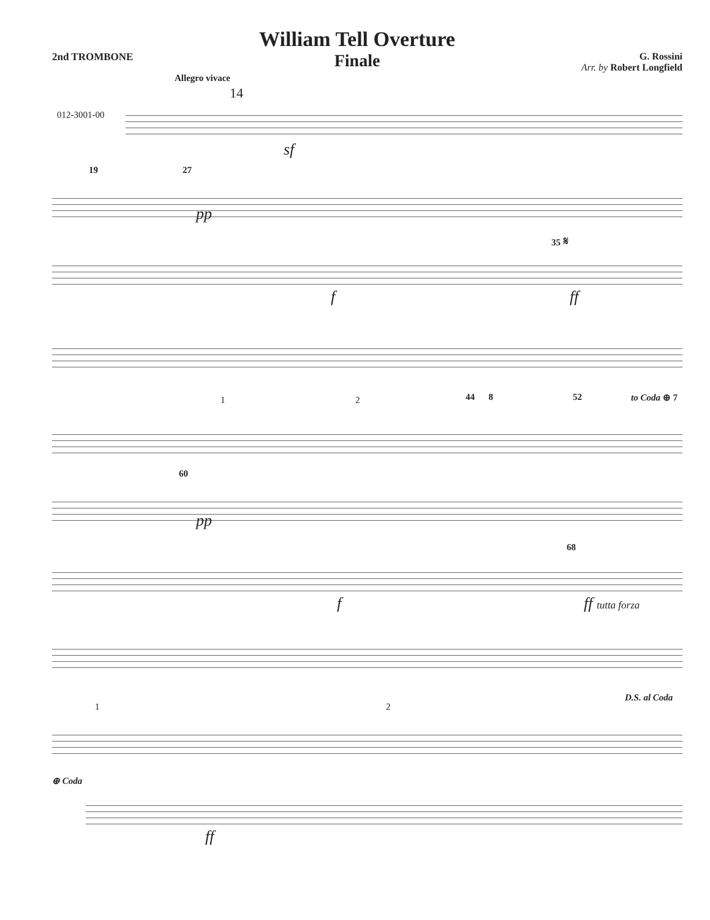2nd TROMBONE
William Tell Overture
Finale
G. Rossini
Arr. by Robert Longfield
Allegro vivace
14
012-3001-00
sf
19 27
pp
35 𝄋
f ff
1 2 44 8 52 to Coda ⊕ 7
60
pp
68
f ff tutta forza
1 2
D.S. al Coda
⊕ Coda
ff